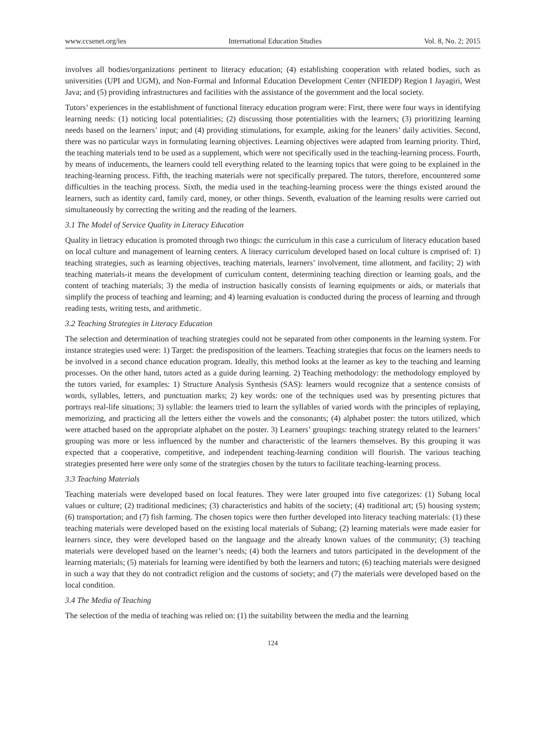www.ccsenet.org/ies International Education Studies Vol. 8, No. 2; 2015
involves all bodies/organizations pertinent to literacy education; (4) establishing cooperation with related bodies, such as universities (UPI and UGM), and Non-Formal and Informal Education Development Center (NFIEDP) Region I Jayagiri, West Java; and (5) providing infrastructures and facilities with the assistance of the government and the local society.
Tutors’ experiences in the establishment of functional literacy education program were: First, there were four ways in identifying learning needs: (1) noticing local potentialities; (2) discussing those potentialities with the learners; (3) prioritizing learning needs based on the learners’ input; and (4) providing stimulations, for example, asking for the leaners’ daily activities. Second, there was no particular ways in formulating learning objectives. Learning objectives were adapted from learning priority. Third, the teaching materials tend to be used as a supplement, which were not specifically used in the teaching-learning process. Fourth, by means of inducements, the learners could tell everything related to the learning topics that were going to be explained in the teaching-learning process. Fifth, the teaching materials were not specifically prepared. The tutors, therefore, encountered some difficulties in the teaching process. Sixth, the media used in the teaching-learning process were the things existed around the learners, such as identity card, family card, money, or other things. Seventh, evaluation of the learning results were carried out simultaneously by correcting the writing and the reading of the learners.
3.1 The Model of Service Quality in Literacy Education
Quality in lietracy education is promoted through two things: the curriculum in this case a curriculum of literacy education based on local culture and management of learning centers. A literacy curriculum developed based on local culture is cmprised of: 1) teaching strategies, such as learning objectives, teaching materials, learners’ involvement, time allotment, and facility; 2) with teaching materials-it means the development of curriculum content, determining teaching direction or learning goals, and the content of teaching materials; 3) the media of instruction basically consists of learning equipments or aids, or materials that simplify the process of teaching and learning; and 4) learning evaluation is conducted during the process of learning and through reading tests, writing tests, and arithmetic.
3.2 Teaching Strategies in Literacy Education
The selection and determination of teaching strategies could not be separated from other components in the learning system. For instance strategies used were: 1) Target: the predisposition of the learners. Teaching strategies that focus on the learners needs to be involved in a second chance education program. Ideally, this method looks at the learner as key to the teaching and learning processes. On the other hand, tutors acted as a guide during learning. 2) Teaching methodology: the methodology employed by the tutors varied, for examples: 1) Structure Analysis Synthesis (SAS): learners would recognize that a sentence consists of words, syllables, letters, and punctuation marks; 2) key words: one of the techniques used was by presenting pictures that portrays real-life situations; 3) syllable: the learners tried to learn the syllables of varied words with the principles of replaying, memorizing, and practicing all the letters either the vowels and the consonants; (4) alphabet poster: the tutors utilized, which were attached based on the appropriate alphabet on the poster. 3) Learners’ groupings: teaching strategy related to the learners’ grouping was more or less influenced by the number and characteristic of the learners themselves. By this grouping it was expected that a cooperative, competitive, and independent teaching-learning condition will flourish. The various teaching strategies presented here were only some of the strategies chosen by the tutors to facilitate teaching-learning process.
3.3 Teaching Materials
Teaching materials were developed based on local features. They were later grouped into five categorizes: (1) Subang local values or culture; (2) traditional medicines; (3) characteristics and habits of the society; (4) traditional art; (5) housing system; (6) transportation; and (7) fish farming. The chosen topics were then further developed into literacy teaching materials: (1) these teaching materials were developed based on the existing local materials of Subang; (2) learning materials were made easier for learners since, they were developed based on the language and the already known values of the community; (3) teaching materials were developed based on the learner’s needs; (4) both the learners and tutors participated in the development of the learning materials; (5) materials for learning were identified by both the learners and tutors; (6) teaching materials were designed in such a way that they do not contradict religion and the customs of society; and (7) the materials were developed based on the local condition.
3.4 The Media of Teaching
The selection of the media of teaching was relied on: (1) the suitability between the media and the learning
124